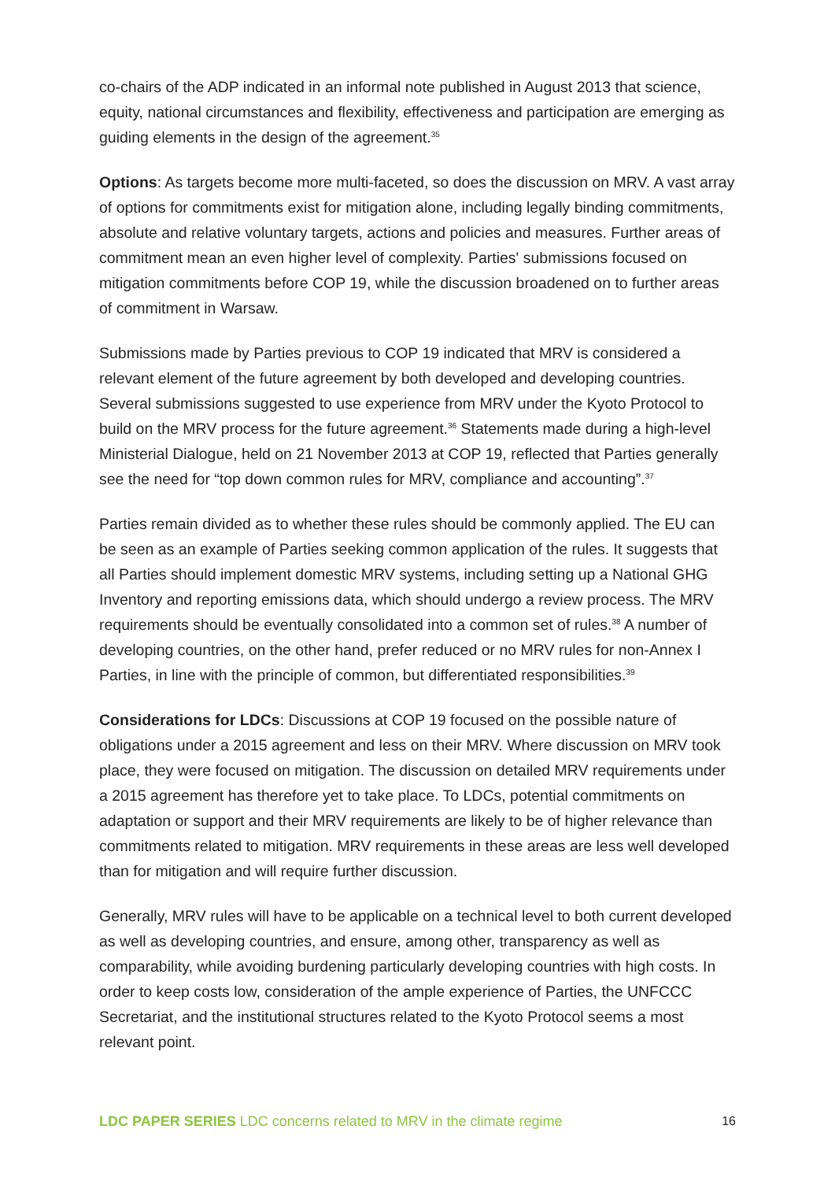co-chairs of the ADP indicated in an informal note published in August 2013 that science, equity, national circumstances and flexibility, effectiveness and participation are emerging as guiding elements in the design of the agreement.<sup>35</sup>
Options: As targets become more multi-faceted, so does the discussion on MRV. A vast array of options for commitments exist for mitigation alone, including legally binding commitments, absolute and relative voluntary targets, actions and policies and measures. Further areas of commitment mean an even higher level of complexity. Parties' submissions focused on mitigation commitments before COP 19, while the discussion broadened on to further areas of commitment in Warsaw.
Submissions made by Parties previous to COP 19 indicated that MRV is considered a relevant element of the future agreement by both developed and developing countries. Several submissions suggested to use experience from MRV under the Kyoto Protocol to build on the MRV process for the future agreement.<sup>36</sup> Statements made during a high-level Ministerial Dialogue, held on 21 November 2013 at COP 19, reflected that Parties generally see the need for “top down common rules for MRV, compliance and accounting”.<sup>37</sup>
Parties remain divided as to whether these rules should be commonly applied. The EU can be seen as an example of Parties seeking common application of the rules. It suggests that all Parties should implement domestic MRV systems, including setting up a National GHG Inventory and reporting emissions data, which should undergo a review process. The MRV requirements should be eventually consolidated into a common set of rules.<sup>38</sup> A number of developing countries, on the other hand, prefer reduced or no MRV rules for non-Annex I Parties, in line with the principle of common, but differentiated responsibilities.<sup>39</sup>
Considerations for LDCs: Discussions at COP 19 focused on the possible nature of obligations under a 2015 agreement and less on their MRV. Where discussion on MRV took place, they were focused on mitigation. The discussion on detailed MRV requirements under a 2015 agreement has therefore yet to take place. To LDCs, potential commitments on adaptation or support and their MRV requirements are likely to be of higher relevance than commitments related to mitigation. MRV requirements in these areas are less well developed than for mitigation and will require further discussion.
Generally, MRV rules will have to be applicable on a technical level to both current developed as well as developing countries, and ensure, among other, transparency as well as comparability, while avoiding burdening particularly developing countries with high costs. In order to keep costs low, consideration of the ample experience of Parties, the UNFCCC Secretariat, and the institutional structures related to the Kyoto Protocol seems a most relevant point.
LDC PAPER SERIES LDC concerns related to MRV in the climate regime 16